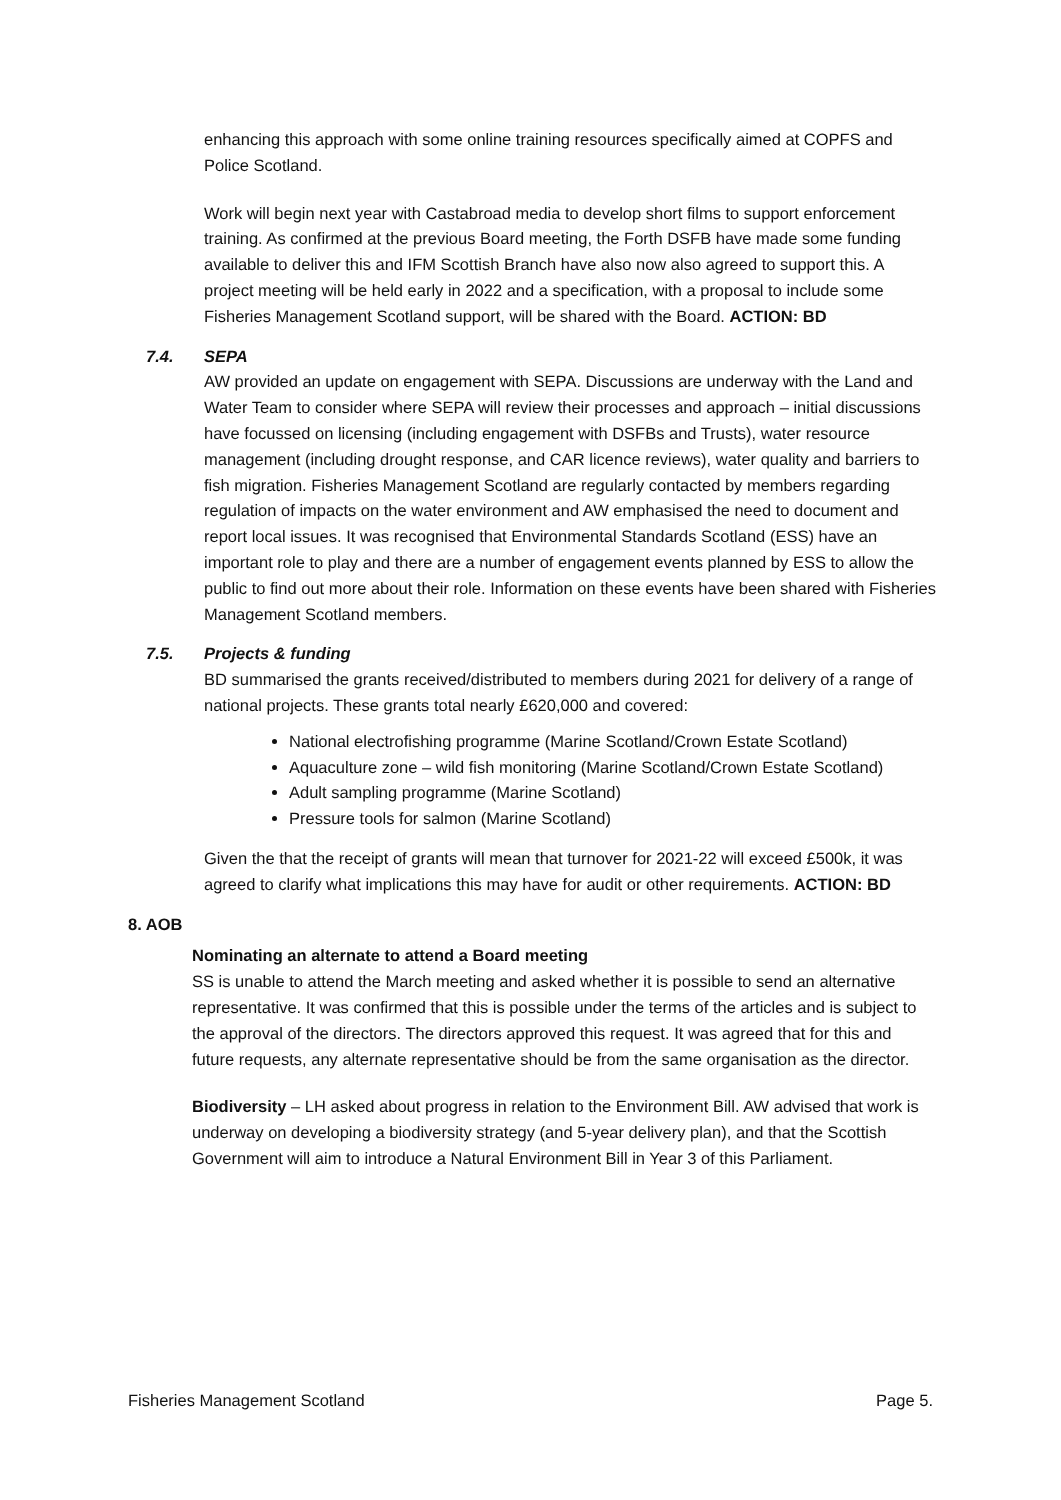enhancing this approach with some online training resources specifically aimed at COPFS and Police Scotland.
Work will begin next year with Castabroad media to develop short films to support enforcement training. As confirmed at the previous Board meeting, the Forth DSFB have made some funding available to deliver this and IFM Scottish Branch have also now also agreed to support this. A project meeting will be held early in 2022 and a specification, with a proposal to include some Fisheries Management Scotland support, will be shared with the Board. ACTION: BD
7.4. SEPA
AW provided an update on engagement with SEPA. Discussions are underway with the Land and Water Team to consider where SEPA will review their processes and approach – initial discussions have focussed on licensing (including engagement with DSFBs and Trusts), water resource management (including drought response, and CAR licence reviews), water quality and barriers to fish migration. Fisheries Management Scotland are regularly contacted by members regarding regulation of impacts on the water environment and AW emphasised the need to document and report local issues. It was recognised that Environmental Standards Scotland (ESS) have an important role to play and there are a number of engagement events planned by ESS to allow the public to find out more about their role. Information on these events have been shared with Fisheries Management Scotland members.
7.5. Projects & funding
BD summarised the grants received/distributed to members during 2021 for delivery of a range of national projects. These grants total nearly £620,000 and covered:
National electrofishing programme (Marine Scotland/Crown Estate Scotland)
Aquaculture zone – wild fish monitoring (Marine Scotland/Crown Estate Scotland)
Adult sampling programme (Marine Scotland)
Pressure tools for salmon (Marine Scotland)
Given the that the receipt of grants will mean that turnover for 2021-22 will exceed £500k, it was agreed to clarify what implications this may have for audit or other requirements. ACTION: BD
8. AOB
Nominating an alternate to attend a Board meeting
SS is unable to attend the March meeting and asked whether it is possible to send an alternative representative. It was confirmed that this is possible under the terms of the articles and is subject to the approval of the directors. The directors approved this request. It was agreed that for this and future requests, any alternate representative should be from the same organisation as the director.
Biodiversity – LH asked about progress in relation to the Environment Bill. AW advised that work is underway on developing a biodiversity strategy (and 5-year delivery plan), and that the Scottish Government will aim to introduce a Natural Environment Bill in Year 3 of this Parliament.
Fisheries Management Scotland Page 5.